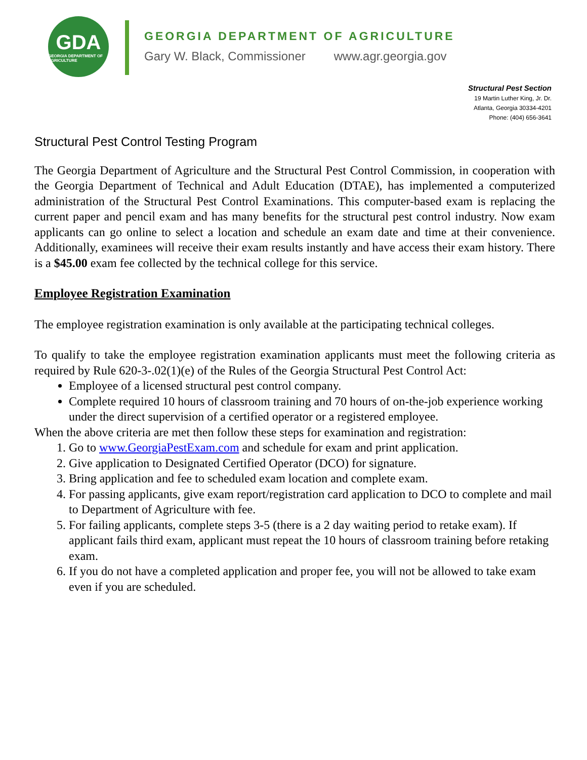GDA
GEORGIA DEPARTMENT OF AGRICULTURE
GEORGIA DEPARTMENT OF AGRICULTURE
Gary W. Black, Commissioner www.agr.georgia.gov
Structural Pest Section
19 Martin Luther King, Jr. Dr.
Atlanta, Georgia 30334-4201
Phone: (404) 656-3641
Structural Pest Control Testing Program
The Georgia Department of Agriculture and the Structural Pest Control Commission, in cooperation with the Georgia Department of Technical and Adult Education (DTAE), has implemented a computerized administration of the Structural Pest Control Examinations. This computer-based exam is replacing the current paper and pencil exam and has many benefits for the structural pest control industry. Now exam applicants can go online to select a location and schedule an exam date and time at their convenience. Additionally, examinees will receive their exam results instantly and have access their exam history. There is a $45.00 exam fee collected by the technical college for this service.
Employee Registration Examination
The employee registration examination is only available at the participating technical colleges.
To qualify to take the employee registration examination applicants must meet the following criteria as required by Rule 620-3-.02(1)(e) of the Rules of the Georgia Structural Pest Control Act:
Employee of a licensed structural pest control company.
Complete required 10 hours of classroom training and 70 hours of on-the-job experience working under the direct supervision of a certified operator or a registered employee.
When the above criteria are met then follow these steps for examination and registration:
1. Go to www.GeorgiaPestExam.com and schedule for exam and print application.
2. Give application to Designated Certified Operator (DCO) for signature.
3. Bring application and fee to scheduled exam location and complete exam.
4. For passing applicants, give exam report/registration card application to DCO to complete and mail to Department of Agriculture with fee.
5. For failing applicants, complete steps 3-5 (there is a 2 day waiting period to retake exam). If applicant fails third exam, applicant must repeat the 10 hours of classroom training before retaking exam.
6. If you do not have a completed application and proper fee, you will not be allowed to take exam even if you are scheduled.